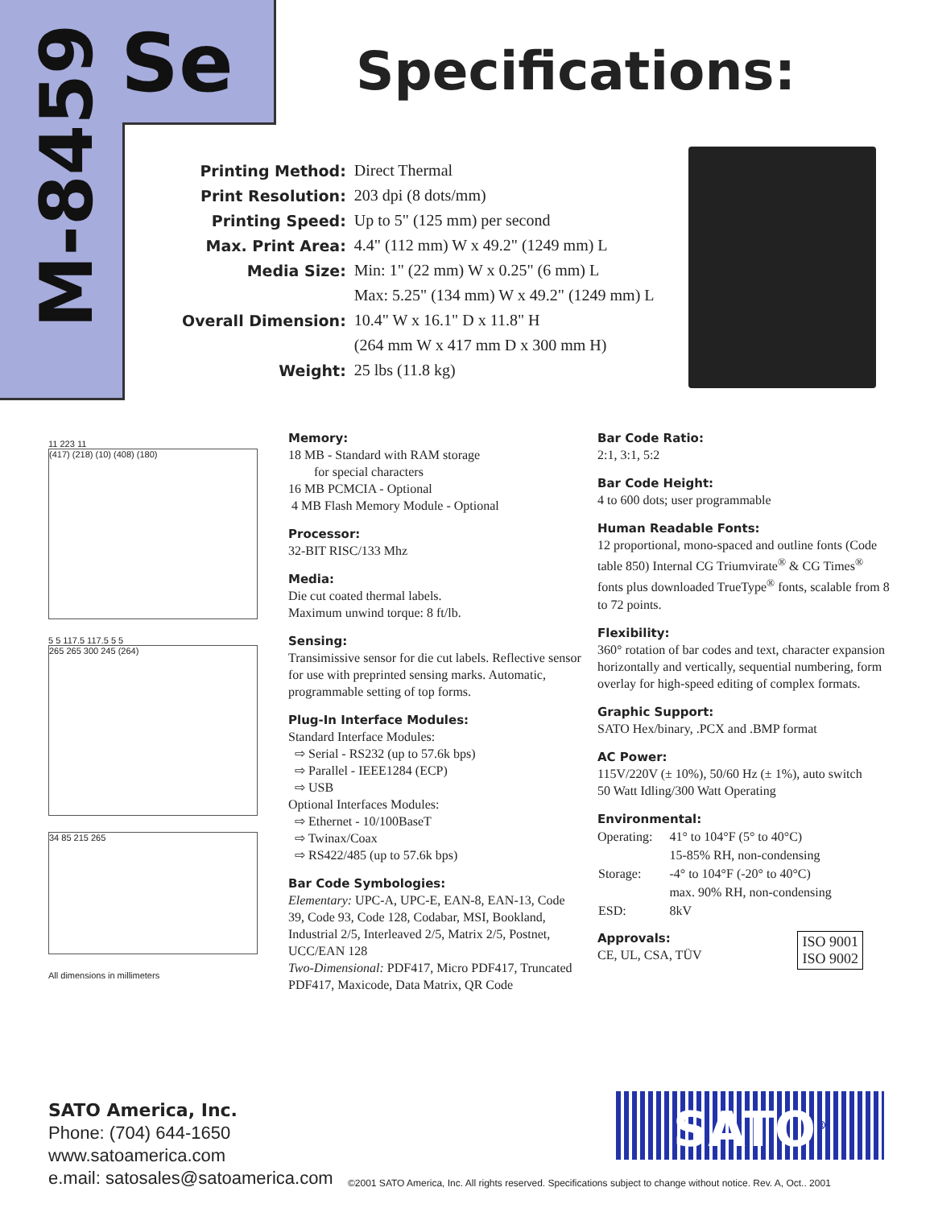M-8459
Se Specifications:
| Printing Method: | Direct Thermal |
| Print Resolution: | 203 dpi (8 dots/mm) |
| Printing Speed: | Up to 5" (125 mm) per second |
| Max. Print Area: | 4.4" (112 mm) W x 49.2" (1249 mm) L |
| Media Size: | Min: 1" (22 mm) W x 0.25" (6 mm) L |
| | Max: 5.25" (134 mm) W x 49.2" (1249 mm) L |
| Overall Dimension: | 10.4" W x 16.1" D x 11.8" H |
| | (264 mm W x 417 mm D x 300 mm H) |
| Weight: | 25 lbs (11.8 kg) |
11 223 11
(417) (218) (10) (408) (180)
5 5 117.5 117.5 5 5
265 265 300 245 (264)
34 85 215 265
All dimensions in millimeters
Memory:
18 MB - Standard with RAM storage
for special characters
16 MB PCMCIA - Optional
4 MB Flash Memory Module - Optional
Processor:
32-BIT RISC/133 Mhz
Media:
Die cut coated thermal labels.
Maximum unwind torque: 8 ft/lb.
Sensing:
Transimissive sensor for die cut labels. Reflective sensor for use with preprinted sensing marks. Automatic, programmable setting of top forms.
Plug-In Interface Modules:
Standard Interface Modules:
⇨ Serial - RS232 (up to 57.6k bps)
⇨ Parallel - IEEE1284 (ECP)
⇨ USB
Optional Interfaces Modules:
⇨ Ethernet - 10/100BaseT
⇨ Twinax/Coax
⇨ RS422/485 (up to 57.6k bps)
Bar Code Symbologies:
Elementary: UPC-A, UPC-E, EAN-8, EAN-13, Code 39, Code 93, Code 128, Codabar, MSI, Bookland, Industrial 2/5, Interleaved 2/5, Matrix 2/5, Postnet, UCC/EAN 128
Two-Dimensional: PDF417, Micro PDF417, Truncated PDF417, Maxicode, Data Matrix, QR Code
Bar Code Ratio:
2:1, 3:1, 5:2
Bar Code Height:
4 to 600 dots; user programmable
Human Readable Fonts:
12 proportional, mono-spaced and outline fonts (Code table 850) Internal CG Triumvirate<sup>®</sup> & CG Times<sup>®</sup> fonts plus downloaded TrueType<sup>®</sup> fonts, scalable from 8 to 72 points.
Flexibility:
360° rotation of bar codes and text, character expansion horizontally and vertically, sequential numbering, form overlay for high-speed editing of complex formats.
Graphic Support:
SATO Hex/binary, .PCX and .BMP format
AC Power:
115V/220V (± 10%), 50/60 Hz (± 1%), auto switch
50 Watt Idling/300 Watt Operating
Environmental:
| Operating: | 41° to 104°F (5° to 40°C) |
| | 15-85% RH, non-condensing |
| Storage: | -4° to 104°F (-20° to 40°C) |
| | max. 90% RH, non-condensing |
| ESD: | 8kV |
Approvals:
CE, UL, CSA, TÜV
ISO 9001
ISO 9002
SATO America, Inc.
Phone: (704) 644-1650
www.satoamerica.com
e.mail: satosales@satoamerica.com
SATO<sup>®</sup>
©2001 SATO America, Inc. All rights reserved. Specifications subject to change without notice. Rev. A, Oct.. 2001